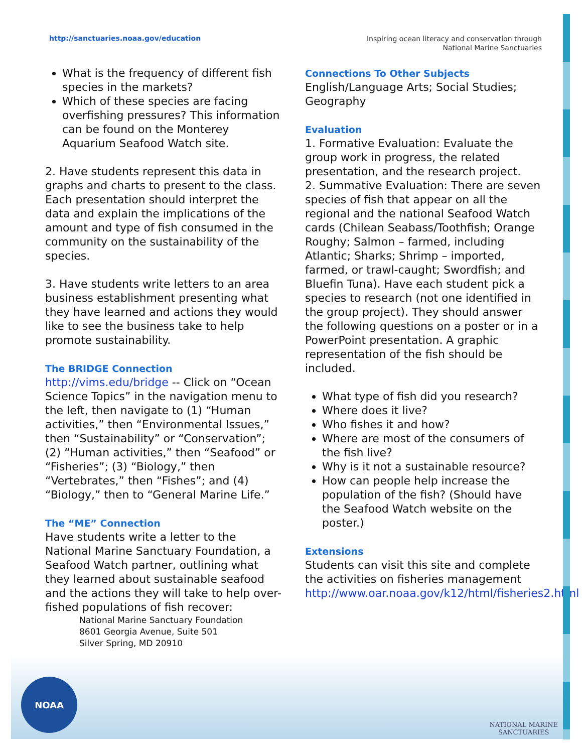http://sanctuaries.noaa.gov/education
Inspiring ocean literacy and conservation through
National Marine Sanctuaries
What is the frequency of different fish species in the markets?
Which of these species are facing overfishing pressures? This information can be found on the Monterey Aquarium Seafood Watch site.
2. Have students represent this data in graphs and charts to present to the class. Each presentation should interpret the data and explain the implications of the amount and type of fish consumed in the community on the sustainability of the species.
3. Have students write letters to an area business establishment presenting what they have learned and actions they would like to see the business take to help promote sustainability.
The BRIDGE Connection
http://vims.edu/bridge -- Click on “Ocean Science Topics” in the navigation menu to the left, then navigate to (1) “Human activities,” then “Environmental Issues,” then “Sustainability” or “Conservation”; (2) “Human activities,” then “Seafood” or “Fisheries”; (3) “Biology,” then “Vertebrates,” then “Fishes”; and (4) “Biology,” then to “General Marine Life.”
The “ME” Connection
Have students write a letter to the National Marine Sanctuary Foundation, a Seafood Watch partner, outlining what they learned about sustainable seafood and the actions they will take to help over-fished populations of fish recover:
National Marine Sanctuary Foundation
8601 Georgia Avenue, Suite 501
Silver Spring, MD 20910
Connections To Other Subjects
English/Language Arts; Social Studies; Geography
Evaluation
1. Formative Evaluation: Evaluate the group work in progress, the related presentation, and the research project.
2. Summative Evaluation: There are seven species of fish that appear on all the regional and the national Seafood Watch cards (Chilean Seabass/Toothfish; Orange Roughy; Salmon – farmed, including Atlantic; Sharks; Shrimp – imported, farmed, or trawl-caught; Swordfish; and Bluefin Tuna). Have each student pick a species to research (not one identified in the group project). They should answer the following questions on a poster or in a PowerPoint presentation. A graphic representation of the fish should be included.
What type of fish did you research?
Where does it live?
Who fishes it and how?
Where are most of the consumers of the fish live?
Why is it not a sustainable resource?
How can people help increase the population of the fish? (Should have the Seafood Watch website on the poster.)
Extensions
Students can visit this site and complete the activities on fisheries management http://www.oar.noaa.gov/k12/html/fisheries2.html
NOAA
NATIONAL MARINE
SANCTUARIES